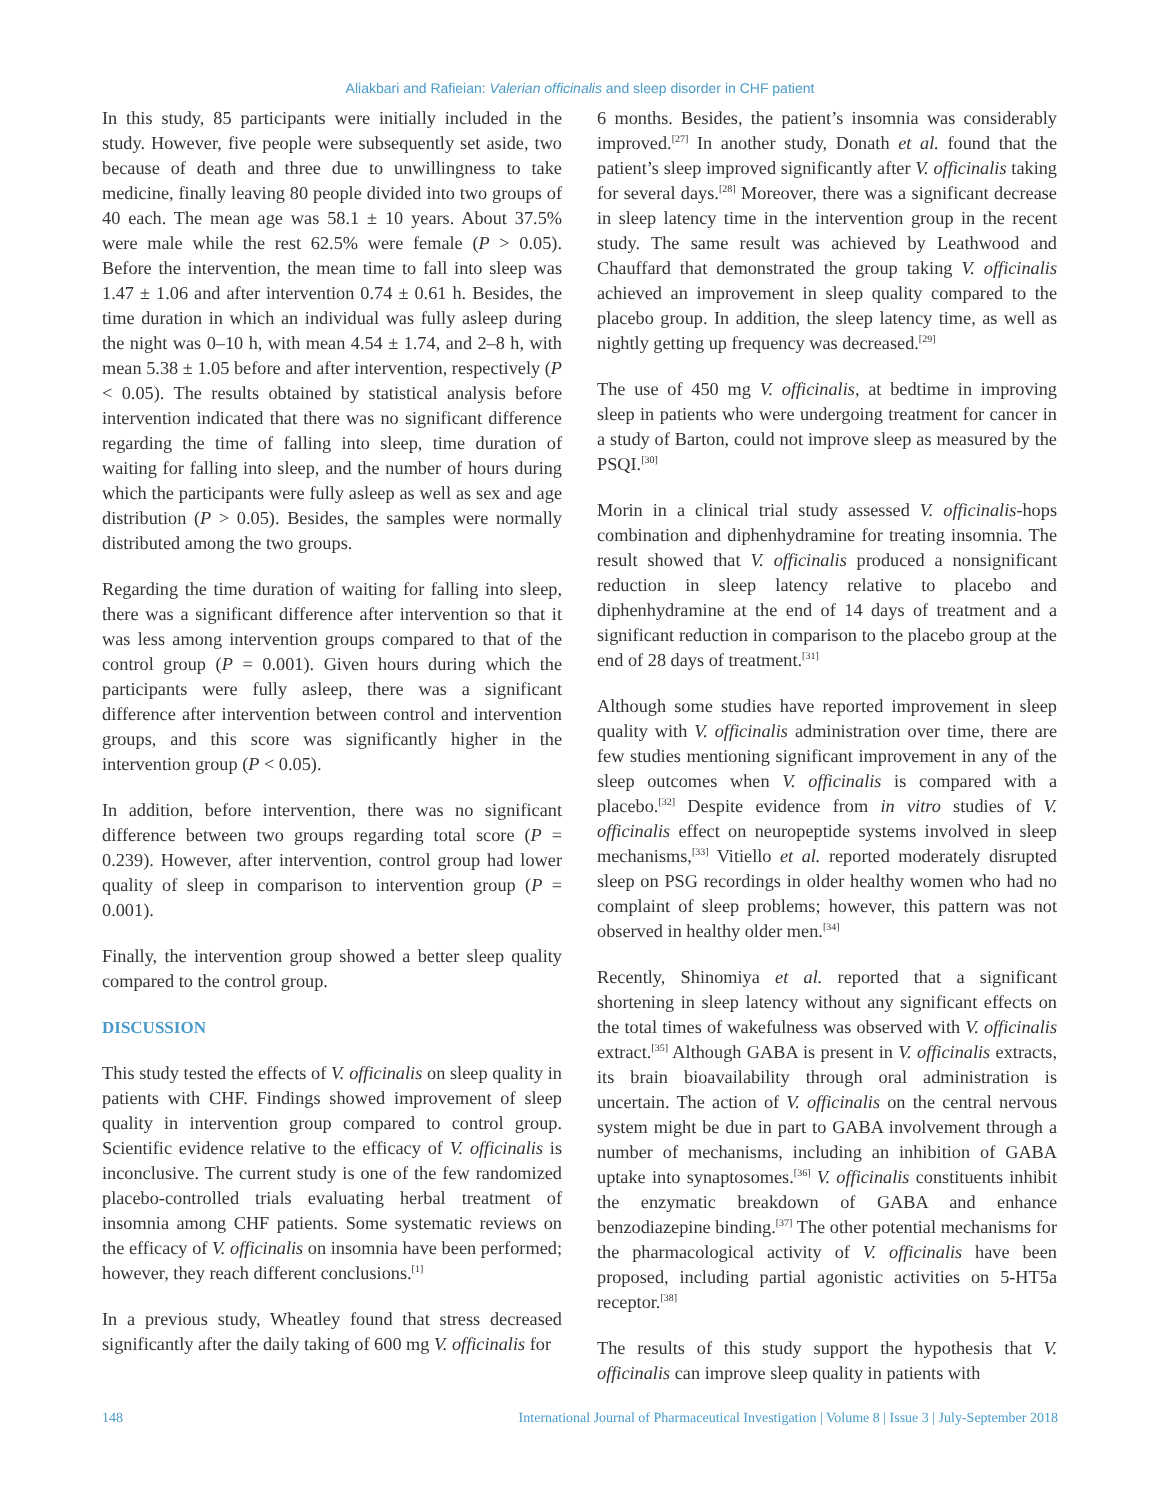Aliakbari and Rafieian: Valerian officinalis and sleep disorder in CHF patient
In this study, 85 participants were initially included in the study. However, five people were subsequently set aside, two because of death and three due to unwillingness to take medicine, finally leaving 80 people divided into two groups of 40 each. The mean age was 58.1 ± 10 years. About 37.5% were male while the rest 62.5% were female (P > 0.05). Before the intervention, the mean time to fall into sleep was 1.47 ± 1.06 and after intervention 0.74 ± 0.61 h. Besides, the time duration in which an individual was fully asleep during the night was 0–10 h, with mean 4.54 ± 1.74, and 2–8 h, with mean 5.38 ± 1.05 before and after intervention, respectively (P < 0.05). The results obtained by statistical analysis before intervention indicated that there was no significant difference regarding the time of falling into sleep, time duration of waiting for falling into sleep, and the number of hours during which the participants were fully asleep as well as sex and age distribution (P > 0.05). Besides, the samples were normally distributed among the two groups.
Regarding the time duration of waiting for falling into sleep, there was a significant difference after intervention so that it was less among intervention groups compared to that of the control group (P = 0.001). Given hours during which the participants were fully asleep, there was a significant difference after intervention between control and intervention groups, and this score was significantly higher in the intervention group (P < 0.05).
In addition, before intervention, there was no significant difference between two groups regarding total score (P = 0.239). However, after intervention, control group had lower quality of sleep in comparison to intervention group (P = 0.001).
Finally, the intervention group showed a better sleep quality compared to the control group.
DISCUSSION
This study tested the effects of V. officinalis on sleep quality in patients with CHF. Findings showed improvement of sleep quality in intervention group compared to control group. Scientific evidence relative to the efficacy of V. officinalis is inconclusive. The current study is one of the few randomized placebo-controlled trials evaluating herbal treatment of insomnia among CHF patients. Some systematic reviews on the efficacy of V. officinalis on insomnia have been performed; however, they reach different conclusions.<sup>[1]</sup>
In a previous study, Wheatley found that stress decreased significantly after the daily taking of 600 mg V. officinalis for
6 months. Besides, the patient’s insomnia was considerably improved.<sup>[27]</sup> In another study, Donath et al. found that the patient’s sleep improved significantly after V. officinalis taking for several days.<sup>[28]</sup> Moreover, there was a significant decrease in sleep latency time in the intervention group in the recent study. The same result was achieved by Leathwood and Chauffard that demonstrated the group taking V. officinalis achieved an improvement in sleep quality compared to the placebo group. In addition, the sleep latency time, as well as nightly getting up frequency was decreased.<sup>[29]</sup>
The use of 450 mg V. officinalis, at bedtime in improving sleep in patients who were undergoing treatment for cancer in a study of Barton, could not improve sleep as measured by the PSQI.<sup>[30]</sup>
Morin in a clinical trial study assessed V. officinalis-hops combination and diphenhydramine for treating insomnia. The result showed that V. officinalis produced a nonsignificant reduction in sleep latency relative to placebo and diphenhydramine at the end of 14 days of treatment and a significant reduction in comparison to the placebo group at the end of 28 days of treatment.<sup>[31]</sup>
Although some studies have reported improvement in sleep quality with V. officinalis administration over time, there are few studies mentioning significant improvement in any of the sleep outcomes when V. officinalis is compared with a placebo.<sup>[32]</sup> Despite evidence from in vitro studies of V. officinalis effect on neuropeptide systems involved in sleep mechanisms,<sup>[33]</sup> Vitiello et al. reported moderately disrupted sleep on PSG recordings in older healthy women who had no complaint of sleep problems; however, this pattern was not observed in healthy older men.<sup>[34]</sup>
Recently, Shinomiya et al. reported that a significant shortening in sleep latency without any significant effects on the total times of wakefulness was observed with V. officinalis extract.<sup>[35]</sup> Although GABA is present in V. officinalis extracts, its brain bioavailability through oral administration is uncertain. The action of V. officinalis on the central nervous system might be due in part to GABA involvement through a number of mechanisms, including an inhibition of GABA uptake into synaptosomes.<sup>[36]</sup> V. officinalis constituents inhibit the enzymatic breakdown of GABA and enhance benzodiazepine binding.<sup>[37]</sup> The other potential mechanisms for the pharmacological activity of V. officinalis have been proposed, including partial agonistic activities on 5-HT5a receptor.<sup>[38]</sup>
The results of this study support the hypothesis that V. officinalis can improve sleep quality in patients with
148 International Journal of Pharmaceutical Investigation | Volume 8 | Issue 3 | July-September 2018